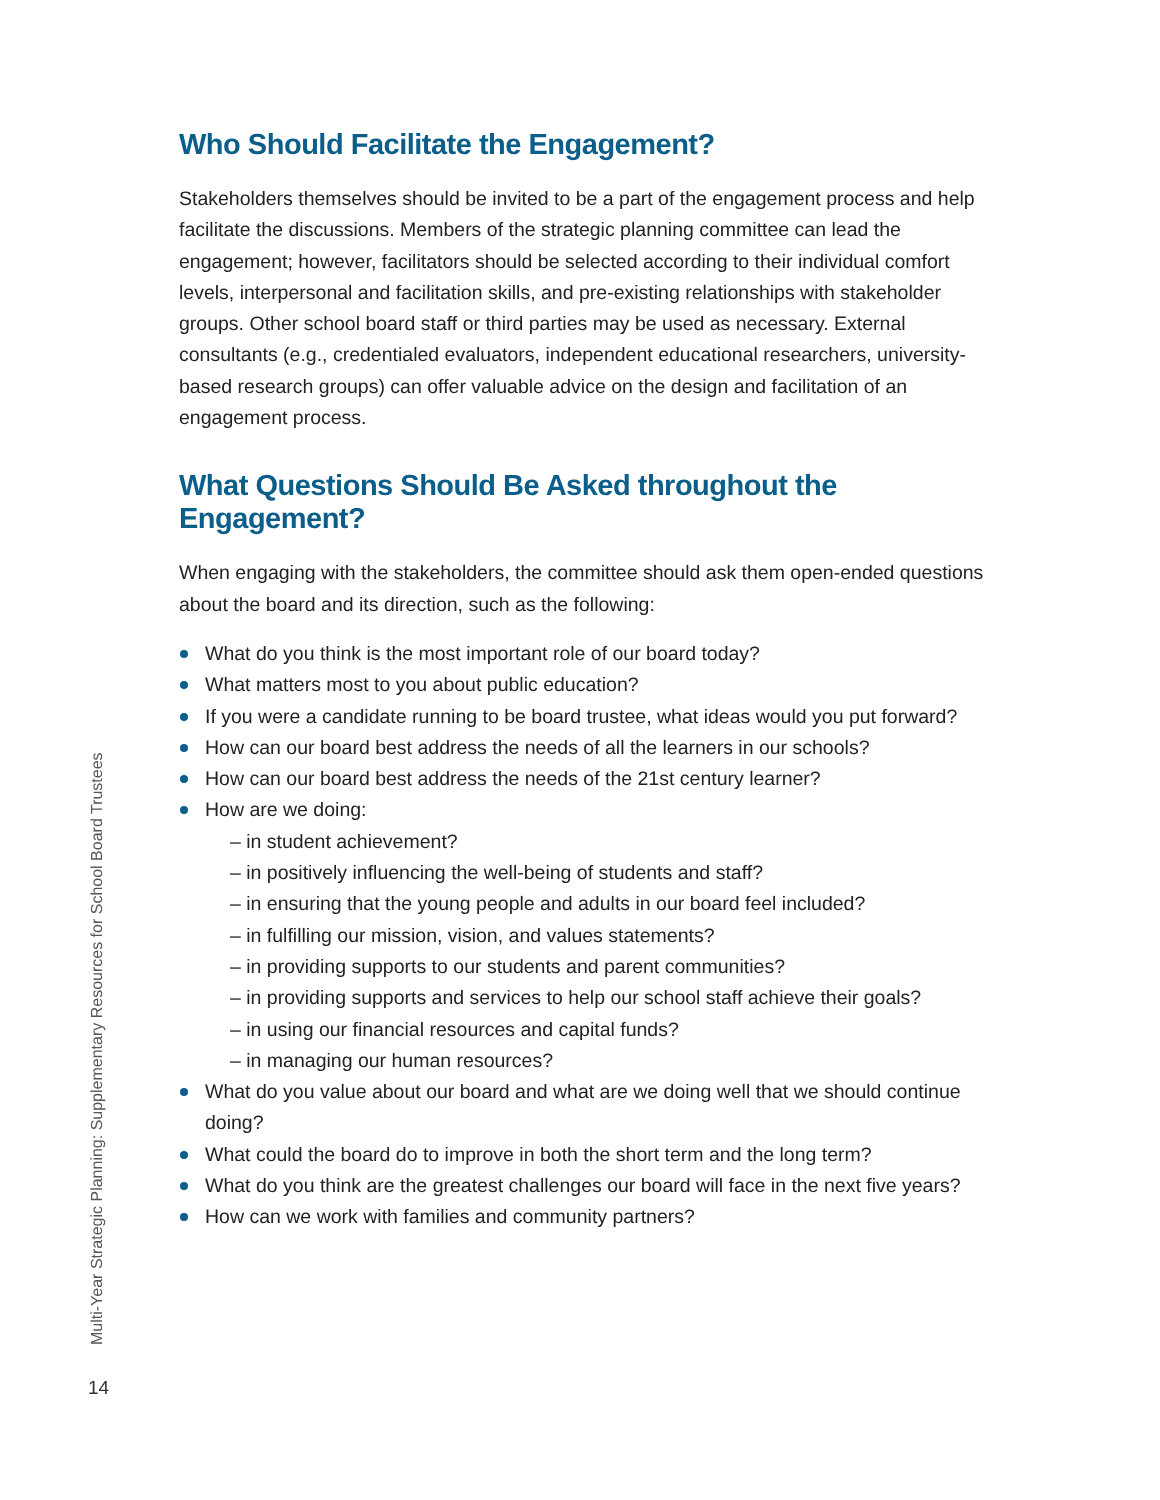Who Should Facilitate the Engagement?
Stakeholders themselves should be invited to be a part of the engagement process and help facilitate the discussions. Members of the strategic planning committee can lead the engagement; however, facilitators should be selected according to their individual comfort levels, interpersonal and facilitation skills, and pre-existing relationships with stakeholder groups. Other school board staff or third parties may be used as necessary. External consultants (e.g., credentialed evaluators, independent educational researchers, university-based research groups) can offer valuable advice on the design and facilitation of an engagement process.
What Questions Should Be Asked throughout the Engagement?
When engaging with the stakeholders, the committee should ask them open-ended questions about the board and its direction, such as the following:
What do you think is the most important role of our board today?
What matters most to you about public education?
If you were a candidate running to be board trustee, what ideas would you put forward?
How can our board best address the needs of all the learners in our schools?
How can our board best address the needs of the 21st century learner?
How are we doing:
– in student achievement?
– in positively influencing the well-being of students and staff?
– in ensuring that the young people and adults in our board feel included?
– in fulfilling our mission, vision, and values statements?
– in providing supports to our students and parent communities?
– in providing supports and services to help our school staff achieve their goals?
– in using our financial resources and capital funds?
– in managing our human resources?
What do you value about our board and what are we doing well that we should continue doing?
What could the board do to improve in both the short term and the long term?
What do you think are the greatest challenges our board will face in the next five years?
How can we work with families and community partners?
Multi-Year Strategic Planning: Supplementary Resources for School Board Trustees
14